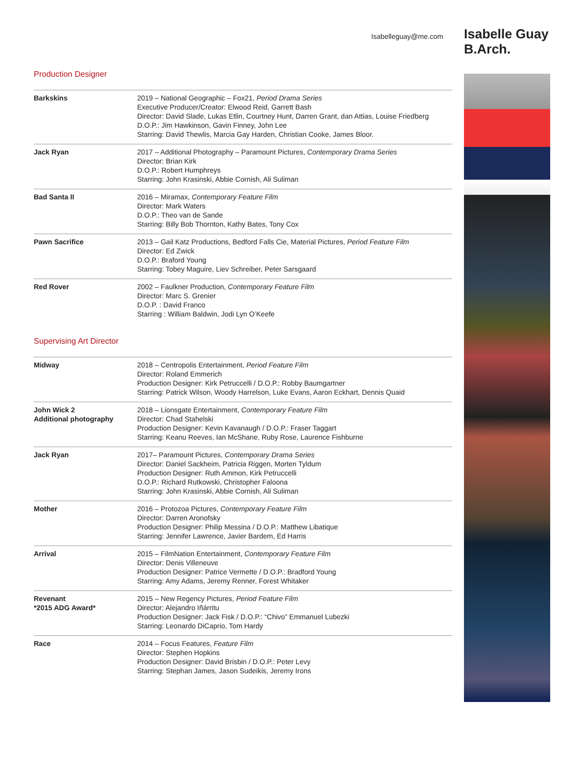Isabelleguay@me.com
Isabelle Guay
B.Arch.
Production Designer
| Barkskins | 2019 – National Geographic – Fox21, Period Drama Series Executive Producer/Creator: Elwood Reid, Garrett Bash Director: David Slade, Lukas Etlin, Courtney Hunt, Darren Grant, dan Attias, Louise Friedberg D.O.P.: Jim Hawkinson, Gavin Finney, John Lee Starring: David Thewlis, Marcia Gay Harden, Christian Cooke, James Bloor. |
| Jack Ryan | 2017 – Additional Photography – Paramount Pictures, Contemporary Drama Series Director: Brian Kirk D.O.P.: Robert Humphreys Starring: John Krasinski, Abbie Cornish, Ali Suliman |
| Bad Santa II | 2016 – Miramax, Contemporary Feature Film Director: Mark Waters D.O.P.: Theo van de Sande Starring: Billy Bob Thornton, Kathy Bates, Tony Cox |
| Pawn Sacrifice | 2013 – Gail Katz Productions, Bedford Falls Cie, Material Pictures, Period Feature Film Director: Ed Zwick D.O.P.: Braford Young Starring: Tobey Maguire, Liev Schreiber, Peter Sarsgaard |
| Red Rover | 2002 – Faulkner Production, Contemporary Feature Film Director: Marc S. Grenier D.O.P. : David Franco Starring : William Baldwin, Jodi Lyn O’Keefe |
Supervising Art Director
| Midway | 2018 – Centropolis Entertainment, Period Feature Film Director: Roland Emmerich Production Designer: Kirk Petruccelli / D.O.P.: Robby Baumgartner Starring: Patrick Wilson, Woody Harrelson, Luke Evans, Aaron Eckhart, Dennis Quaid |
| John Wick 2 Additional photography | 2018 – Lionsgate Entertainment, Contemporary Feature Film Director: Chad Stahelski Production Designer: Kevin Kavanaugh / D.O.P.: Fraser Taggart Starring: Keanu Reeves, Ian McShane, Ruby Rose, Laurence Fishburne |
| Jack Ryan | 2017– Paramount Pictures, Contemporary Drama Series Director: Daniel Sackheim, Patricia Riggen, Morten Tyldum Production Designer: Ruth Ammon, Kirk Petruccelli D.O.P.: Richard Rutkowski, Christopher Faloona Starring: John Krasinski, Abbie Cornish, Ali Suliman |
| Mother | 2016 – Protozoa Pictures, Contemporary Feature Film Director: Darren Aronofsky Production Designer: Philip Messina / D.O.P.: Matthew Libatique Starring: Jennifer Lawrence, Javier Bardem, Ed Harris |
| Arrival | 2015 – FilmNation Entertainment, Contemporary Feature Film Director: Denis Villeneuve Production Designer: Patrice Vermette / D.O.P.: Bradford Young Starring: Amy Adams, Jeremy Renner, Forest Whitaker |
| Revenant *2015 ADG Award* | 2015 – New Regency Pictures, Period Feature Film Director: Alejandro Iñárritu Production Designer: Jack Fisk / D.O.P.: “Chivo” Emmanuel Lubezki Starring: Leonardo DiCaprio, Tom Hardy |
| Race | 2014 – Focus Features, Feature Film Director: Stephen Hopkins Production Designer: David Brisbin / D.O.P.: Peter Levy Starring: Stephan James, Jason Sudeikis, Jeremy Irons |